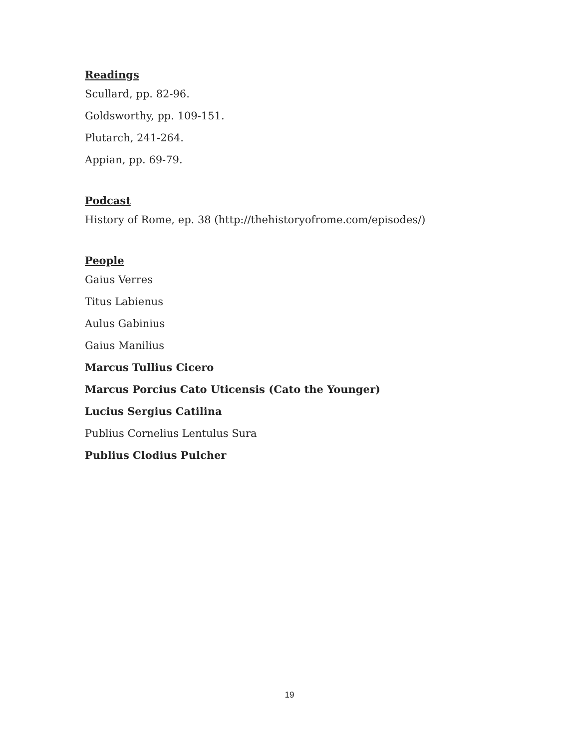Readings
Scullard, pp. 82-96.
Goldsworthy, pp. 109-151.
Plutarch, 241-264.
Appian, pp. 69-79.
Podcast
History of Rome, ep. 38 (http://thehistoryofrome.com/episodes/)
People
Gaius Verres
Titus Labienus
Aulus Gabinius
Gaius Manilius
Marcus Tullius Cicero
Marcus Porcius Cato Uticensis (Cato the Younger)
Lucius Sergius Catilina
Publius Cornelius Lentulus Sura
Publius Clodius Pulcher
19